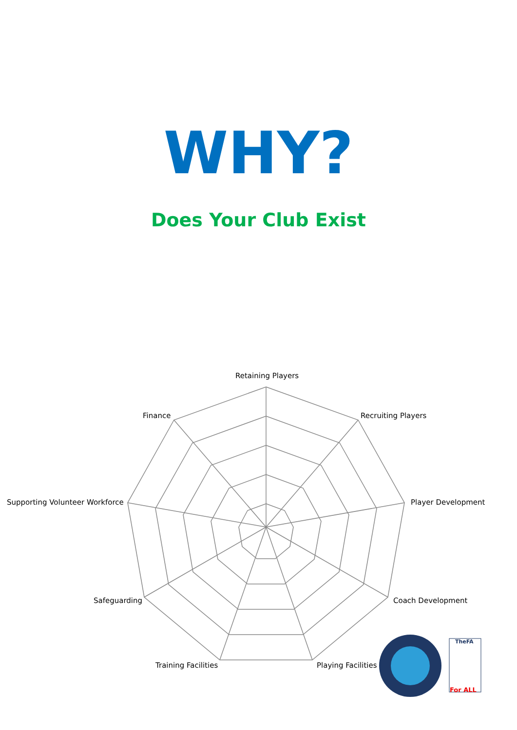WHY?
Does Your Club Exist
Retaining Players
Recruiting Players
Player Development
Coach Development
Playing Facilities
Training Facilities
Safeguarding
Supporting Volunteer Workforce
Finance
TheFA
For ALL